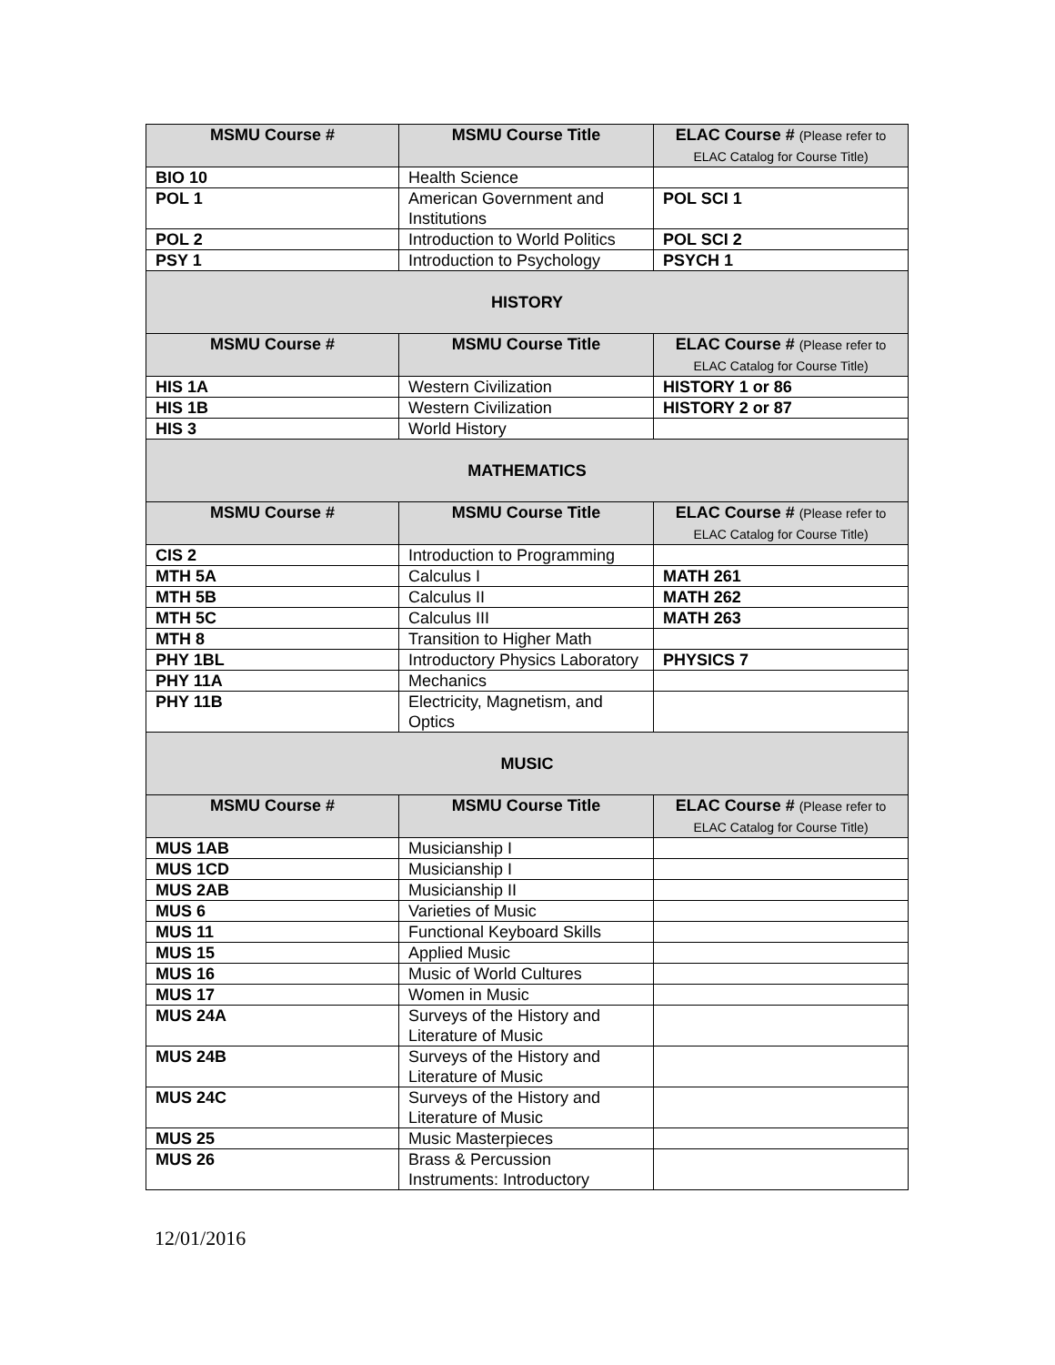| MSMU Course # | MSMU Course Title | ELAC Course # (Please refer to ELAC Catalog for Course Title) |
| --- | --- | --- |
| BIO 10 | Health Science | |
| POL 1 | American Government and Institutions | POL SCI 1 |
| POL 2 | Introduction to World Politics | POL SCI 2 |
| PSY 1 | Introduction to Psychology | PSYCH 1 |
| HISTORY | | |
| MSMU Course # | MSMU Course Title | ELAC Course # (Please refer to ELAC Catalog for Course Title) |
| HIS 1A | Western Civilization | HISTORY 1 or 86 |
| HIS 1B | Western Civilization | HISTORY 2 or 87 |
| HIS 3 | World History | |
| MATHEMATICS | | |
| MSMU Course # | MSMU Course Title | ELAC Course # (Please refer to ELAC Catalog for Course Title) |
| CIS 2 | Introduction to Programming | |
| MTH 5A | Calculus I | MATH 261 |
| MTH 5B | Calculus II | MATH 262 |
| MTH 5C | Calculus III | MATH 263 |
| MTH 8 | Transition to Higher Math | |
| PHY 1BL | Introductory Physics Laboratory | PHYSICS 7 |
| PHY 11A | Mechanics | |
| PHY 11B | Electricity, Magnetism, and Optics | |
| MUSIC | | |
| MSMU Course # | MSMU Course Title | ELAC Course # (Please refer to ELAC Catalog for Course Title) |
| MUS 1AB | Musicianship I | |
| MUS 1CD | Musicianship I | |
| MUS 2AB | Musicianship II | |
| MUS 6 | Varieties of Music | |
| MUS 11 | Functional Keyboard Skills | |
| MUS 15 | Applied Music | |
| MUS 16 | Music of World Cultures | |
| MUS 17 | Women in Music | |
| MUS 24A | Surveys of the History and Literature of Music | |
| MUS 24B | Surveys of the History and Literature of Music | |
| MUS 24C | Surveys of the History and Literature of Music | |
| MUS 25 | Music Masterpieces | |
| MUS 26 | Brass & Percussion Instruments: Introductory | |
12/01/2016